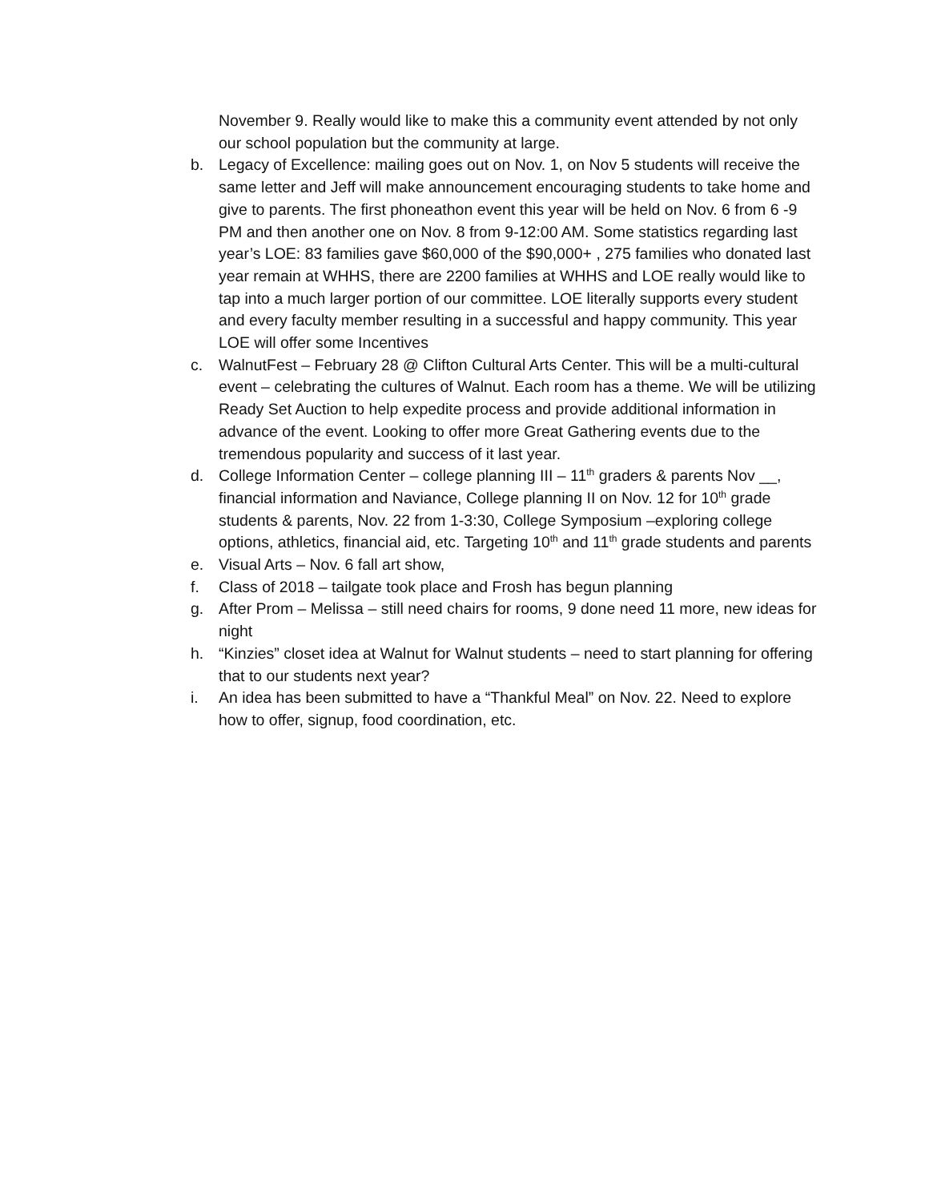November 9. Really would like to make this a community event attended by not only our school population but the community at large.
b. Legacy of Excellence: mailing goes out on Nov. 1, on Nov 5 students will receive the same letter and Jeff will make announcement encouraging students to take home and give to parents. The first phoneathon event this year will be held on Nov. 6 from 6 -9 PM and then another one on Nov. 8 from 9-12:00 AM. Some statistics regarding last year’s LOE: 83 families gave $60,000 of the $90,000+ , 275 families who donated last year remain at WHHS, there are 2200 families at WHHS and LOE really would like to tap into a much larger portion of our committee. LOE literally supports every student and every faculty member resulting in a successful and happy community. This year LOE will offer some Incentives
c. WalnutFest – February 28 @ Clifton Cultural Arts Center. This will be a multi-cultural event – celebrating the cultures of Walnut. Each room has a theme. We will be utilizing Ready Set Auction to help expedite process and provide additional information in advance of the event. Looking to offer more Great Gathering events due to the tremendous popularity and success of it last year.
d. College Information Center – college planning III – 11<sup>th</sup> graders & parents Nov __, financial information and Naviance, College planning II on Nov. 12 for 10<sup>th</sup> grade students & parents, Nov. 22 from 1-3:30, College Symposium –exploring college options, athletics, financial aid, etc. Targeting 10<sup>th</sup> and 11<sup>th</sup> grade students and parents
e. Visual Arts – Nov. 6 fall art show,
f. Class of 2018 – tailgate took place and Frosh has begun planning
g. After Prom – Melissa – still need chairs for rooms, 9 done need 11 more, new ideas for night
h. “Kinzies” closet idea at Walnut for Walnut students – need to start planning for offering that to our students next year?
i. An idea has been submitted to have a “Thankful Meal” on Nov. 22. Need to explore how to offer, signup, food coordination, etc.